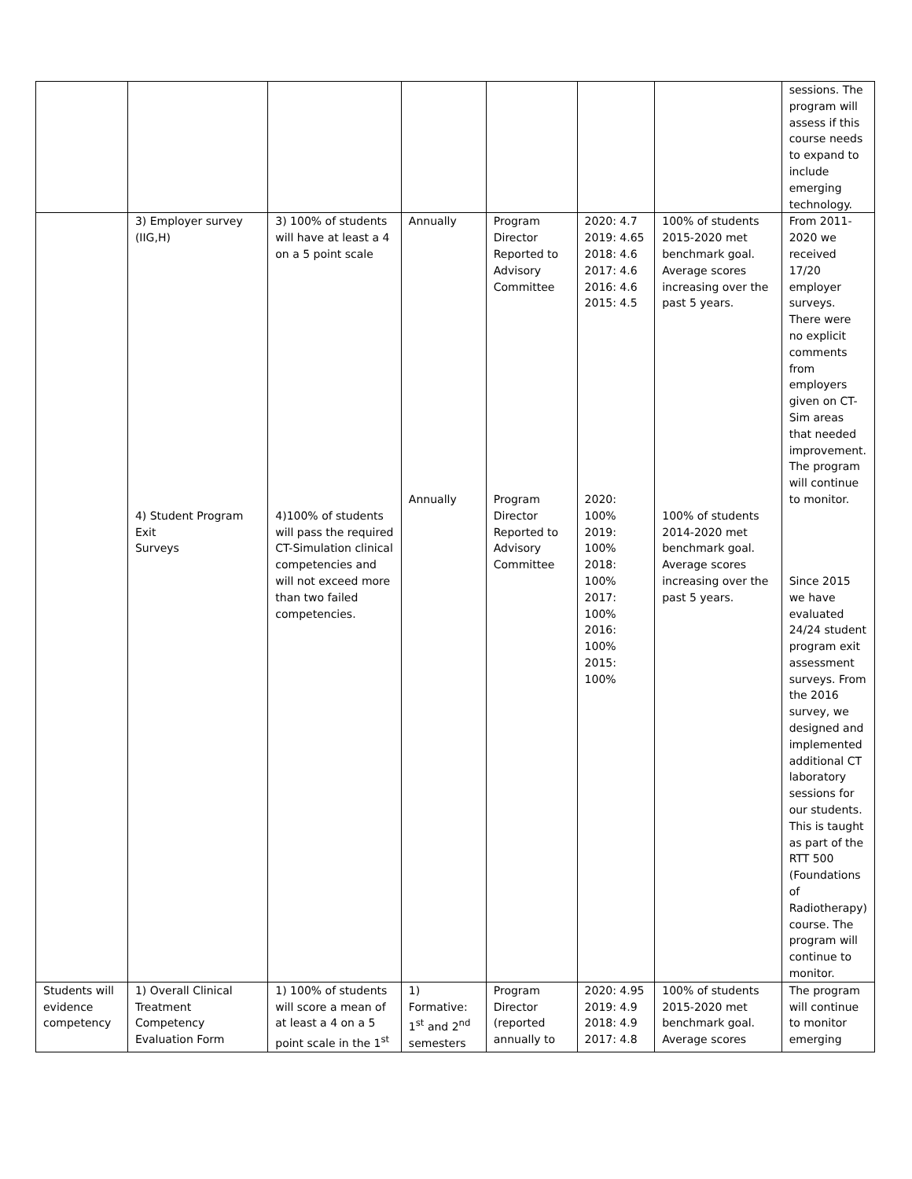| | | | | | | | sessions. The program will assess if this course needs to expand to include emerging technology. |
| | 3) Employer survey (IIG,H) 4) Student Program Exit Surveys | 3) 100% of students will have at least a 4 on a 5 point scale 4)100% of students will pass the required CT-Simulation clinical competencies and will not exceed more than two failed competencies. | Annually Annually | Program Director Reported to Advisory Committee Program Director Reported to Advisory Committee | 2020: 4.7 2019: 4.65 2018: 4.6 2017: 4.6 2016: 4.6 2015: 4.5 2020: 100% 2019: 100% 2018: 100% 2017: 100% 2016: 100% 2015: 100% | 100% of students 2015-2020 met benchmark goal. Average scores increasing over the past 5 years. 100% of students 2014-2020 met benchmark goal. Average scores increasing over the past 5 years. | From 2011-2020 we received 17/20 employer surveys. There were no explicit comments from employers given on CT-Sim areas that needed improvement. The program will continue to monitor. Since 2015 we have evaluated 24/24 student program exit assessment surveys. From the 2016 survey, we designed and implemented additional CT laboratory sessions for our students. This is taught as part of the RTT 500 (Foundations of Radiotherapy) course. The program will continue to monitor. |
| Students will evidence competency | 1) Overall Clinical Treatment Competency Evaluation Form | 1) 100% of students will score a mean of at least a 4 on a 5 point scale in the 1<sup>st</sup> | 1) Formative: 1<sup>st</sup> and 2<sup>nd</sup> semesters | Program Director (reported annually to | 2020: 4.95 2019: 4.9 2018: 4.9 2017: 4.8 | 100% of students 2015-2020 met benchmark goal. Average scores | The program will continue to monitor emerging |